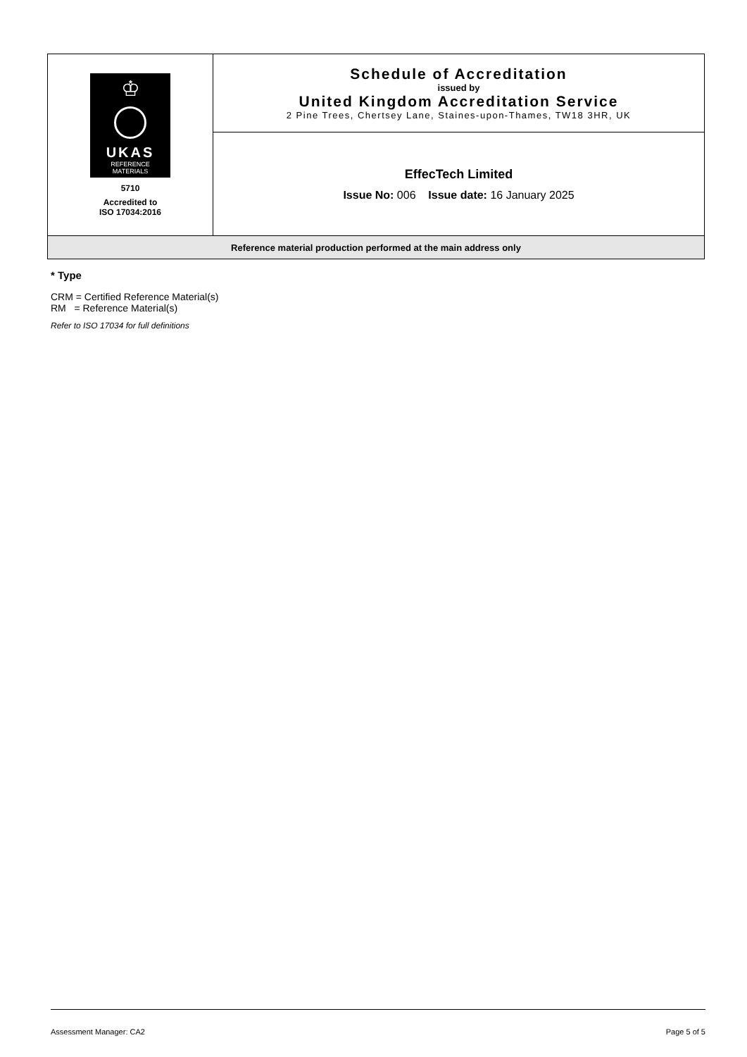| ♔ UKAS REFERENCE MATERIALS 5710 Accredited to ISO 17034:2016 | Schedule of Accreditation issued by United Kingdom Accreditation Service 2 Pine Trees, Chertsey Lane, Staines-upon-Thames, TW18 3HR, UK |
| | EffecTech Limited Issue No: 006 Issue date: 16 January 2025 |
| Reference material production performed at the main address only | |
* Type
CRM = Certified Reference Material(s)
RM = Reference Material(s)
Refer to ISO 17034 for full definitions
Assessment Manager: CA2 Page 5 of 5